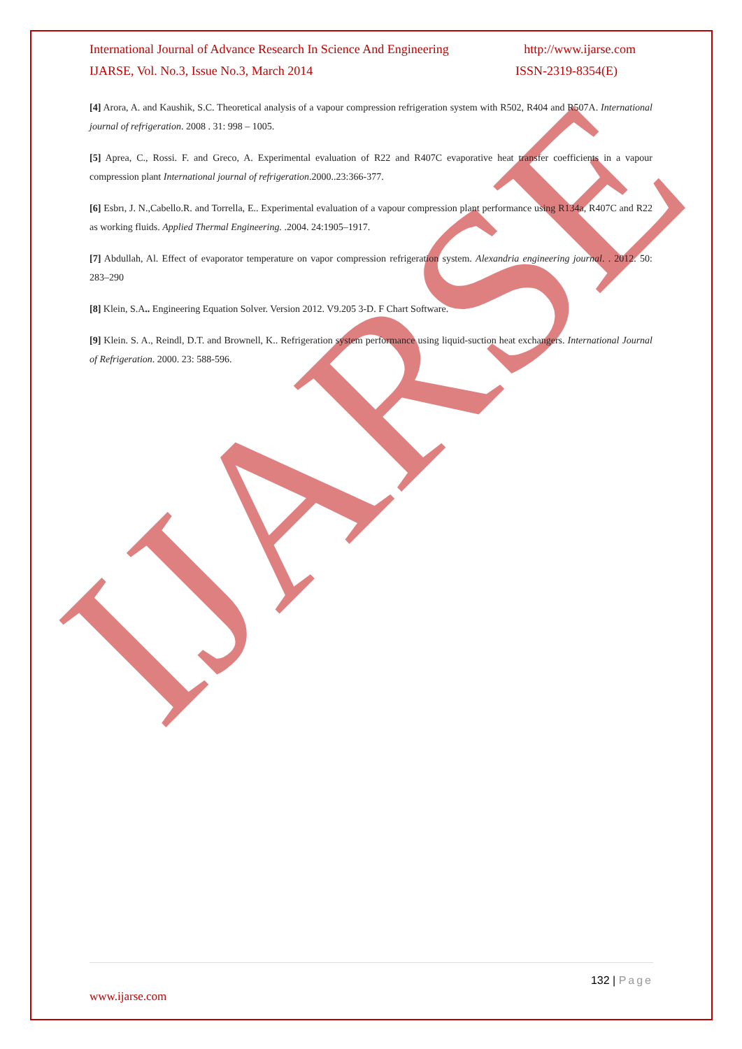IJARSE
International Journal of Advance Research In Science And Engineering http://www.ijarse.com
IJARSE, Vol. No.3, Issue No.3, March 2014 ISSN-2319-8354(E)
[4] Arora, A. and Kaushik, S.C. Theoretical analysis of a vapour compression refrigeration system with R502, R404 and R507A. International journal of refrigeration. 2008 . 31: 998 – 1005.
[5] Aprea, C., Rossi. F. and Greco, A. Experimental evaluation of R22 and R407C evaporative heat transfer coefficients in a vapour compression plant International journal of refrigeration.2000..23:366-377.
[6] Esbrı, J. N.,Cabello.R. and Torrella, E.. Experimental evaluation of a vapour compression plant performance using R134a, R407C and R22 as working fluids. Applied Thermal Engineering. .2004. 24:1905–1917.
[7] Abdullah, Al. Effect of evaporator temperature on vapor compression refrigeration system. Alexandria engineering journal. . 2012. 50: 283–290
[8] Klein, S.A.. Engineering Equation Solver. Version 2012. V9.205 3-D. F Chart Software.
[9] Klein. S. A., Reindl, D.T. and Brownell, K.. Refrigeration system performance using liquid-suction heat exchangers. International Journal of Refrigeration. 2000. 23: 588-596.
132 | Page
www.ijarse.com